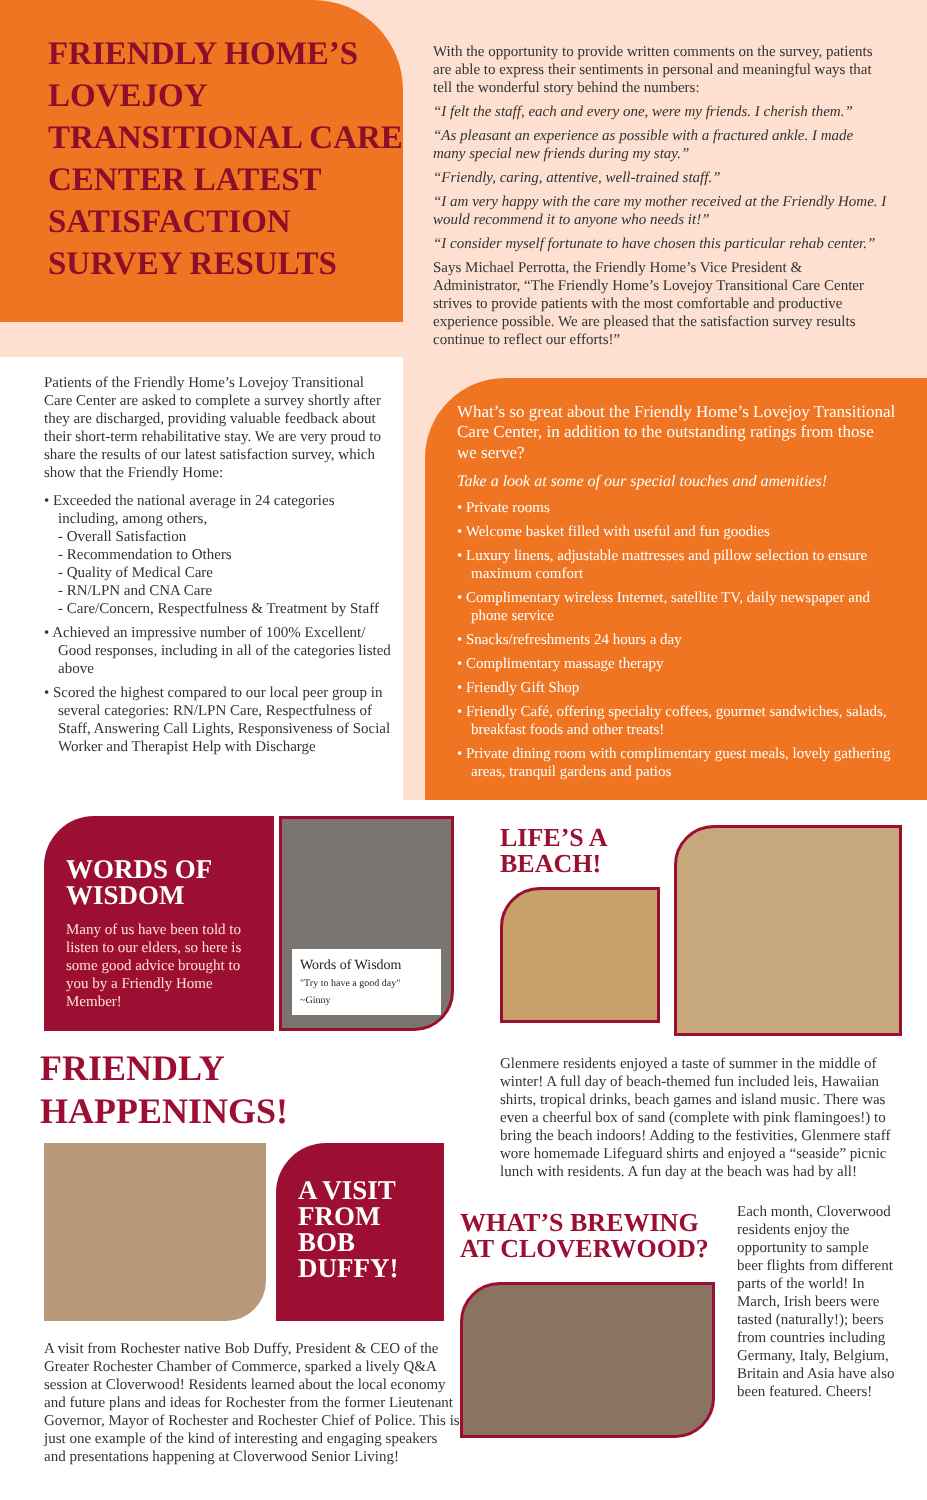FRIENDLY HOME’S LOVEJOY TRANSITIONAL CARE CENTER LATEST SATISFACTION SURVEY RESULTS
Patients of the Friendly Home’s Lovejoy Transitional Care Center are asked to complete a survey shortly after they are discharged, providing valuable feedback about their short-term rehabilitative stay. We are very proud to share the results of our latest satisfaction survey, which show that the Friendly Home:
• Exceeded the national average in 24 categories including, among others,
- Overall Satisfaction
- Recommendation to Others
- Quality of Medical Care
- RN/LPN and CNA Care
- Care/Concern, Respectfulness & Treatment by Staff
• Achieved an impressive number of 100% Excellent/ Good responses, including in all of the categories listed above
• Scored the highest compared to our local peer group in several categories: RN/LPN Care, Respectfulness of Staff, Answering Call Lights, Responsiveness of Social Worker and Therapist Help with Discharge
With the opportunity to provide written comments on the survey, patients are able to express their sentiments in personal and meaningful ways that tell the wonderful story behind the numbers:
“I felt the staff, each and every one, were my friends. I cherish them.”
“As pleasant an experience as possible with a fractured ankle. I made many special new friends during my stay.”
“Friendly, caring, attentive, well-trained staff.”
“I am very happy with the care my mother received at the Friendly Home. I would recommend it to anyone who needs it!”
“I consider myself fortunate to have chosen this particular rehab center.”
Says Michael Perrotta, the Friendly Home’s Vice President & Administrator, “The Friendly Home’s Lovejoy Transitional Care Center strives to provide patients with the most comfortable and productive experience possible. We are pleased that the satisfaction survey results continue to reflect our efforts!”
What’s so great about the Friendly Home’s Lovejoy Transitional Care Center, in addition to the outstanding ratings from those we serve?
Take a look at some of our special touches and amenities!
• Private rooms
• Welcome basket filled with useful and fun goodies
• Luxury linens, adjustable mattresses and pillow selection to ensure maximum comfort
• Complimentary wireless Internet, satellite TV, daily newspaper and phone service
• Snacks/refreshments 24 hours a day
• Complimentary massage therapy
• Friendly Gift Shop
• Friendly Café, offering specialty coffees, gourmet sandwiches, salads, breakfast foods and other treats!
• Private dining room with complimentary guest meals, lovely gathering areas, tranquil gardens and patios
WORDS OF WISDOM
Many of us have been told to listen to our elders, so here is some good advice brought to you by a Friendly Home Member!
Words of Wisdom
"Try to have a good day" ~Ginny
FRIENDLY HAPPENINGS!
A VISIT FROM BOB DUFFY!
A visit from Rochester native Bob Duffy, President & CEO of the Greater Rochester Chamber of Commerce, sparked a lively Q&A session at Cloverwood! Residents learned about the local economy and future plans and ideas for Rochester from the former Lieutenant Governor, Mayor of Rochester and Rochester Chief of Police. This is just one example of the kind of interesting and engaging speakers and presentations happening at Cloverwood Senior Living!
LIFE’S A BEACH!
Glenmere residents enjoyed a taste of summer in the middle of winter! A full day of beach-themed fun included leis, Hawaiian shirts, tropical drinks, beach games and island music. There was even a cheerful box of sand (complete with pink flamingoes!) to bring the beach indoors! Adding to the festivities, Glenmere staff wore homemade Lifeguard shirts and enjoyed a “seaside” picnic lunch with residents. A fun day at the beach was had by all!
WHAT’S BREWING AT CLOVERWOOD?
Each month, Cloverwood residents enjoy the opportunity to sample beer flights from different parts of the world! In March, Irish beers were tasted (naturally!); beers from countries including Germany, Italy, Belgium, Britain and Asia have also been featured. Cheers!